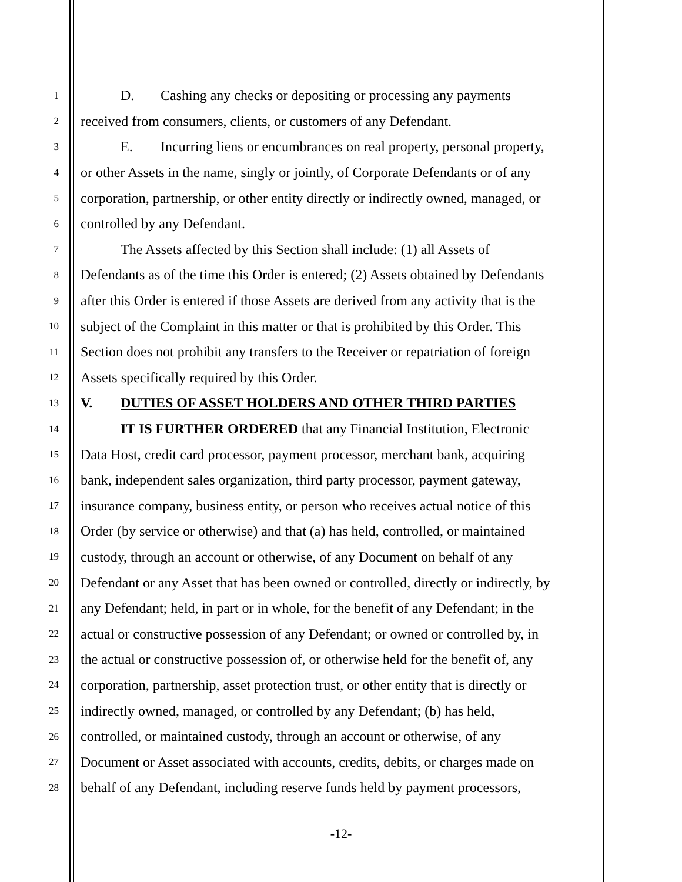1 D. Cashing any checks or depositing or processing any payments
2 received from consumers, clients, or customers of any Defendant.
3 E. Incurring liens or encumbrances on real property, personal property,
4 or other Assets in the name, singly or jointly, of Corporate Defendants or of any
5 corporation, partnership, or other entity directly or indirectly owned, managed, or
6 controlled by any Defendant.
7 The Assets affected by this Section shall include: (1) all Assets of
8 Defendants as of the time this Order is entered; (2) Assets obtained by Defendants
9 after this Order is entered if those Assets are derived from any activity that is the
10 subject of the Complaint in this matter or that is prohibited by this Order. This
11 Section does not prohibit any transfers to the Receiver or repatriation of foreign
12 Assets specifically required by this Order.
13 V. DUTIES OF ASSET HOLDERS AND OTHER THIRD PARTIES
14 IT IS FURTHER ORDERED that any Financial Institution, Electronic
15 Data Host, credit card processor, payment processor, merchant bank, acquiring
16 bank, independent sales organization, third party processor, payment gateway,
17 insurance company, business entity, or person who receives actual notice of this
18 Order (by service or otherwise) and that (a) has held, controlled, or maintained
19 custody, through an account or otherwise, of any Document on behalf of any
20 Defendant or any Asset that has been owned or controlled, directly or indirectly, by
21 any Defendant; held, in part or in whole, for the benefit of any Defendant; in the
22 actual or constructive possession of any Defendant; or owned or controlled by, in
23 the actual or constructive possession of, or otherwise held for the benefit of, any
24 corporation, partnership, asset protection trust, or other entity that is directly or
25 indirectly owned, managed, or controlled by any Defendant; (b) has held,
26 controlled, or maintained custody, through an account or otherwise, of any
27 Document or Asset associated with accounts, credits, debits, or charges made on
28 behalf of any Defendant, including reserve funds held by payment processors,
-12-